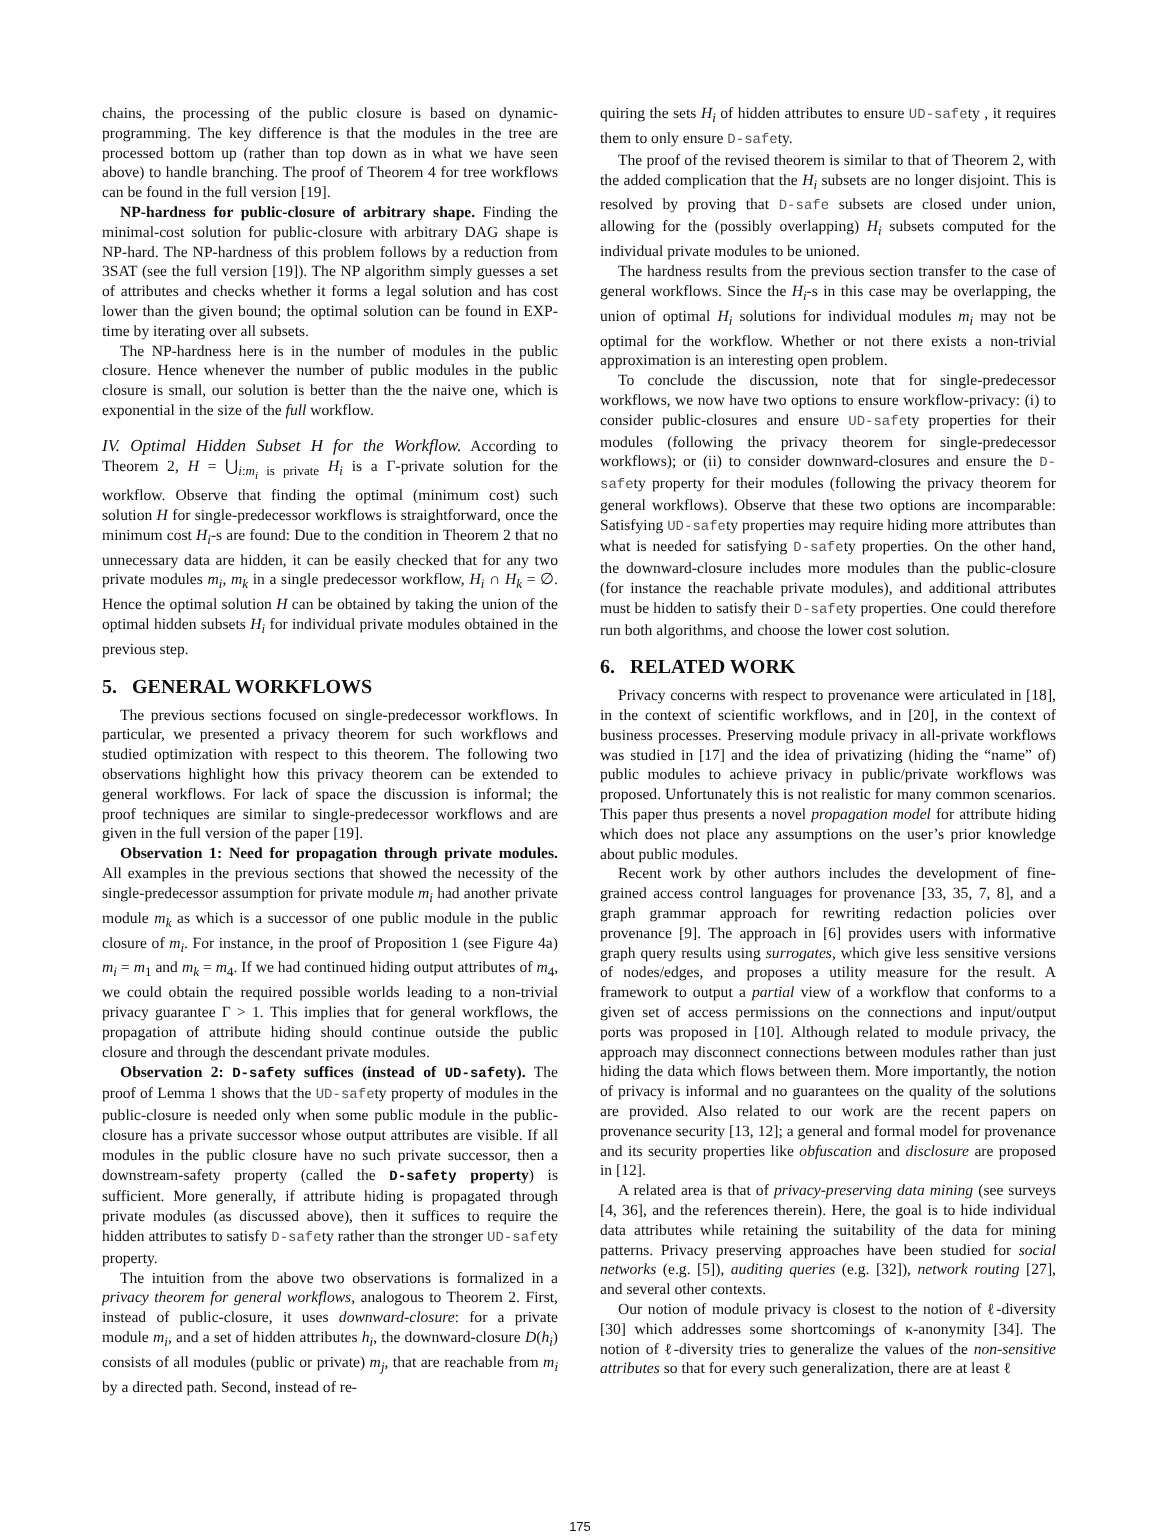chains, the processing of the public closure is based on dynamic-programming. The key difference is that the modules in the tree are processed bottom up (rather than top down as in what we have seen above) to handle branching. The proof of Theorem 4 for tree workflows can be found in the full version [19].
NP-hardness for public-closure of arbitrary shape. Finding the minimal-cost solution for public-closure with arbitrary DAG shape is NP-hard. The NP-hardness of this problem follows by a reduction from 3SAT (see the full version [19]). The NP algorithm simply guesses a set of attributes and checks whether it forms a legal solution and has cost lower than the given bound; the optimal solution can be found in EXP-time by iterating over all subsets.
The NP-hardness here is in the number of modules in the public closure. Hence whenever the number of public modules in the public closure is small, our solution is better than the the naive one, which is exponential in the size of the full workflow.
IV. Optimal Hidden Subset H for the Workflow. According to Theorem 2, H = ⋃<sub>i:m<sub>i</sub> is private</sub> H<sub>i</sub> is a Γ-private solution for the workflow. Observe that finding the optimal (minimum cost) such solution H for single-predecessor workflows is straightforward, once the minimum cost H<sub>i</sub>-s are found: Due to the condition in Theorem 2 that no unnecessary data are hidden, it can be easily checked that for any two private modules m<sub>i</sub>, m<sub>k</sub> in a single predecessor workflow, H<sub>i</sub> ∩ H<sub>k</sub> = ∅. Hence the optimal solution H can be obtained by taking the union of the optimal hidden subsets H<sub>i</sub> for individual private modules obtained in the previous step.
5. GENERAL WORKFLOWS
The previous sections focused on single-predecessor workflows. In particular, we presented a privacy theorem for such workflows and studied optimization with respect to this theorem. The following two observations highlight how this privacy theorem can be extended to general workflows. For lack of space the discussion is informal; the proof techniques are similar to single-predecessor workflows and are given in the full version of the paper [19].
Observation 1: Need for propagation through private modules. All examples in the previous sections that showed the necessity of the single-predecessor assumption for private module m<sub>i</sub> had another private module m<sub>k</sub> as which is a successor of one public module in the public closure of m<sub>i</sub>. For instance, in the proof of Proposition 1 (see Figure 4a) m<sub>i</sub> = m<sub>1</sub> and m<sub>k</sub> = m<sub>4</sub>. If we had continued hiding output attributes of m<sub>4</sub>, we could obtain the required possible worlds leading to a non-trivial privacy guarantee Γ > 1. This implies that for general workflows, the propagation of attribute hiding should continue outside the public closure and through the descendant private modules.
Observation 2: D-safety suffices (instead of UD-safety). The proof of Lemma 1 shows that the UD-safety property of modules in the public-closure is needed only when some public module in the public-closure has a private successor whose output attributes are visible. If all modules in the public closure have no such private successor, then a downstream-safety property (called the D-safety property) is sufficient. More generally, if attribute hiding is propagated through private modules (as discussed above), then it suffices to require the hidden attributes to satisfy D-safety rather than the stronger UD-safety property.
The intuition from the above two observations is formalized in a privacy theorem for general workflows, analogous to Theorem 2. First, instead of public-closure, it uses downward-closure: for a private module m<sub>i</sub>, and a set of hidden attributes h<sub>i</sub>, the downward-closure D(h<sub>i</sub>) consists of all modules (public or private) m<sub>j</sub>, that are reachable from m<sub>i</sub> by a directed path. Second, instead of re-
quiring the sets H<sub>i</sub> of hidden attributes to ensure UD-safety , it requires them to only ensure D-safety.
The proof of the revised theorem is similar to that of Theorem 2, with the added complication that the H<sub>i</sub> subsets are no longer disjoint. This is resolved by proving that D-safe subsets are closed under union, allowing for the (possibly overlapping) H<sub>i</sub> subsets computed for the individual private modules to be unioned.
The hardness results from the previous section transfer to the case of general workflows. Since the H<sub>i</sub>-s in this case may be overlapping, the union of optimal H<sub>i</sub> solutions for individual modules m<sub>i</sub> may not be optimal for the workflow. Whether or not there exists a non-trivial approximation is an interesting open problem.
To conclude the discussion, note that for single-predecessor workflows, we now have two options to ensure workflow-privacy: (i) to consider public-closures and ensure UD-safety properties for their modules (following the privacy theorem for single-predecessor workflows); or (ii) to consider downward-closures and ensure the D-safety property for their modules (following the privacy theorem for general workflows). Observe that these two options are incomparable: Satisfying UD-safety properties may require hiding more attributes than what is needed for satisfying D-safety properties. On the other hand, the downward-closure includes more modules than the public-closure (for instance the reachable private modules), and additional attributes must be hidden to satisfy their D-safety properties. One could therefore run both algorithms, and choose the lower cost solution.
6. RELATED WORK
Privacy concerns with respect to provenance were articulated in [18], in the context of scientific workflows, and in [20], in the context of business processes. Preserving module privacy in all-private workflows was studied in [17] and the idea of privatizing (hiding the “name” of) public modules to achieve privacy in public/private workflows was proposed. Unfortunately this is not realistic for many common scenarios. This paper thus presents a novel propagation model for attribute hiding which does not place any assumptions on the user’s prior knowledge about public modules.
Recent work by other authors includes the development of fine-grained access control languages for provenance [33, 35, 7, 8], and a graph grammar approach for rewriting redaction policies over provenance [9]. The approach in [6] provides users with informative graph query results using surrogates, which give less sensitive versions of nodes/edges, and proposes a utility measure for the result. A framework to output a partial view of a workflow that conforms to a given set of access permissions on the connections and input/output ports was proposed in [10]. Although related to module privacy, the approach may disconnect connections between modules rather than just hiding the data which flows between them. More importantly, the notion of privacy is informal and no guarantees on the quality of the solutions are provided. Also related to our work are the recent papers on provenance security [13, 12]; a general and formal model for provenance and its security properties like obfuscation and disclosure are proposed in [12].
A related area is that of privacy-preserving data mining (see surveys [4, 36], and the references therein). Here, the goal is to hide individual data attributes while retaining the suitability of the data for mining patterns. Privacy preserving approaches have been studied for social networks (e.g. [5]), auditing queries (e.g. [32]), network routing [27], and several other contexts.
Our notion of module privacy is closest to the notion of ℓ-diversity [30] which addresses some shortcomings of κ-anonymity [34]. The notion of ℓ-diversity tries to generalize the values of the non-sensitive attributes so that for every such generalization, there are at least ℓ
175